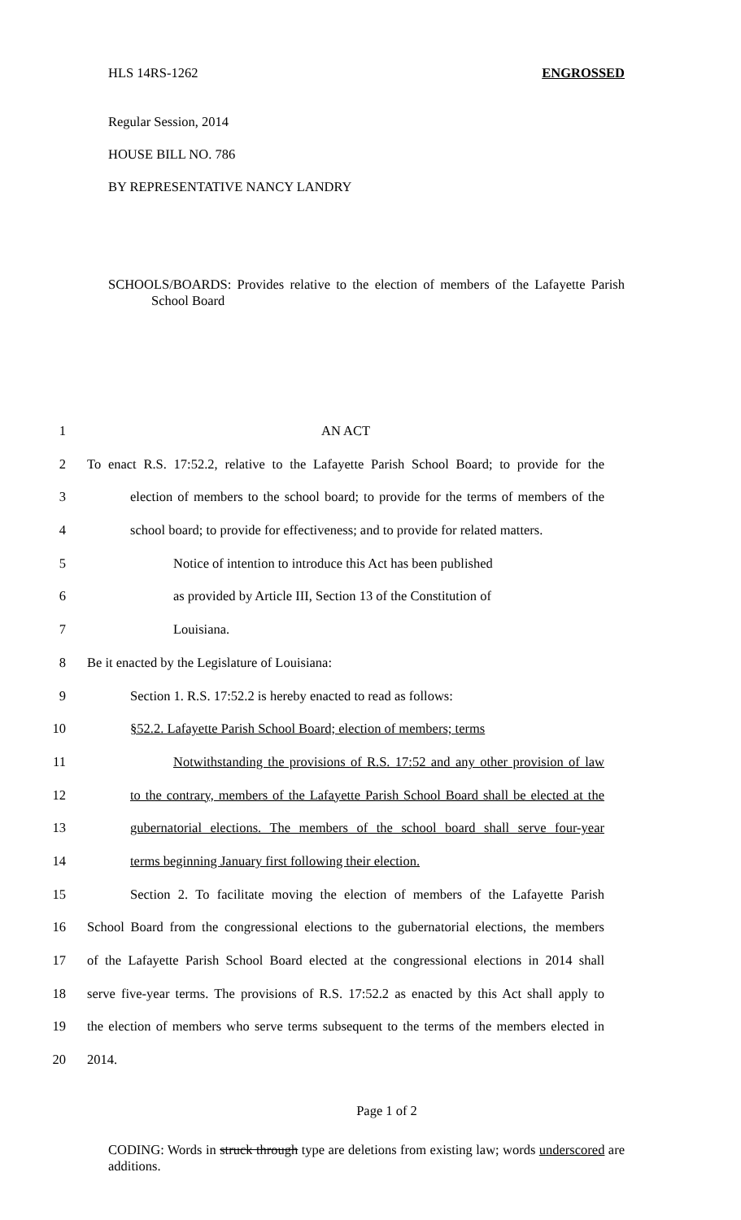HLS 14RS-1262 ENGROSSED
Regular Session, 2014
HOUSE BILL NO. 786
BY REPRESENTATIVE NANCY LANDRY
SCHOOLS/BOARDS: Provides relative to the election of members of the Lafayette Parish School Board
1 AN ACT
2 To enact R.S. 17:52.2, relative to the Lafayette Parish School Board; to provide for the
3 election of members to the school board; to provide for the terms of members of the
4 school board; to provide for effectiveness; and to provide for related matters.
5 Notice of intention to introduce this Act has been published
6 as provided by Article III, Section 13 of the Constitution of
7 Louisiana.
8 Be it enacted by the Legislature of Louisiana:
9 Section 1. R.S. 17:52.2 is hereby enacted to read as follows:
10 §52.2. Lafayette Parish School Board; election of members; terms
11 Notwithstanding the provisions of R.S. 17:52 and any other provision of law
12 to the contrary, members of the Lafayette Parish School Board shall be elected at the
13 gubernatorial elections. The members of the school board shall serve four-year
14 terms beginning January first following their election.
15 Section 2. To facilitate moving the election of members of the Lafayette Parish
16 School Board from the congressional elections to the gubernatorial elections, the members
17 of the Lafayette Parish School Board elected at the congressional elections in 2014 shall
18 serve five-year terms. The provisions of R.S. 17:52.2 as enacted by this Act shall apply to
19 the election of members who serve terms subsequent to the terms of the members elected in
20 2014.
Page 1 of 2
CODING: Words in struck through type are deletions from existing law; words underscored are additions.